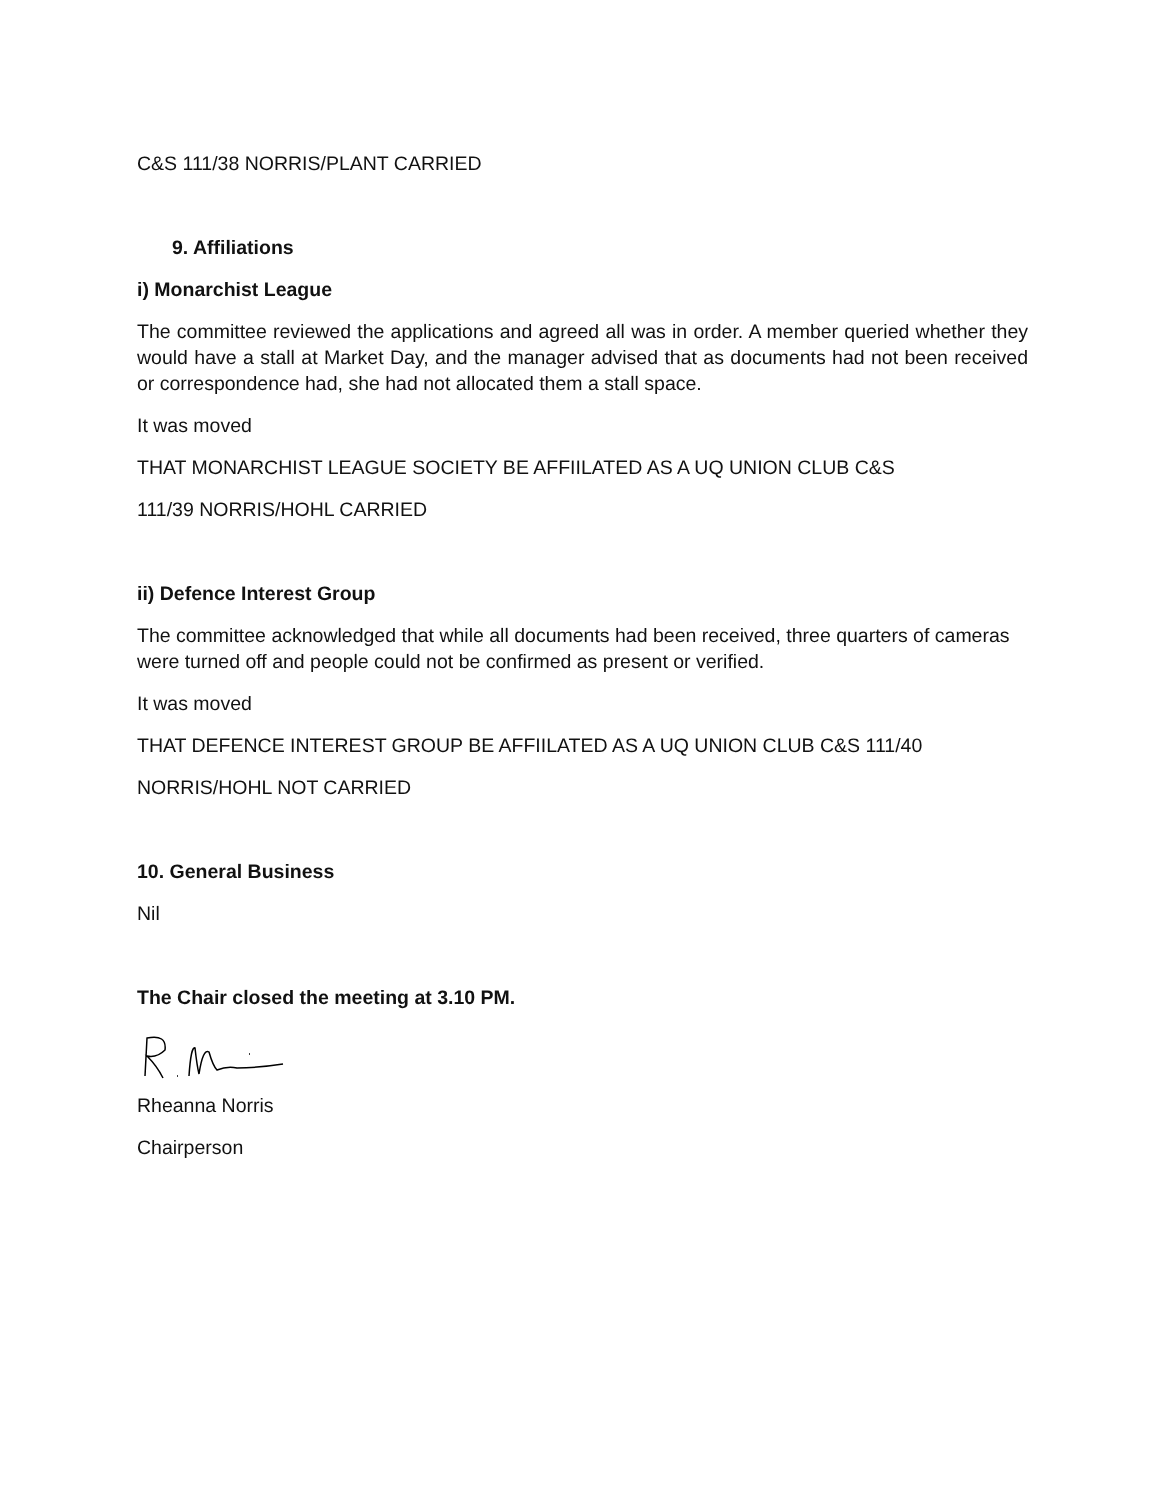C&S 111/38 NORRIS/PLANT CARRIED
9. Affiliations
i) Monarchist League
The committee reviewed the applications and agreed all was in order. A member queried whether they would have a stall at Market Day, and the manager advised that as documents had not been received or correspondence had, she had not allocated them a stall space.
It was moved
THAT MONARCHIST LEAGUE SOCIETY BE AFFIILATED AS A UQ UNION CLUB C&S
111/39 NORRIS/HOHL CARRIED
ii) Defence Interest Group
The committee acknowledged that while all documents had been received, three quarters of cameras were turned off and people could not be confirmed as present or verified.
It was moved
THAT DEFENCE INTEREST GROUP BE AFFIILATED AS A UQ UNION CLUB C&S 111/40
NORRIS/HOHL NOT CARRIED
10. General Business
Nil
The Chair closed the meeting at 3.10 PM.
Rheanna Norris
Chairperson